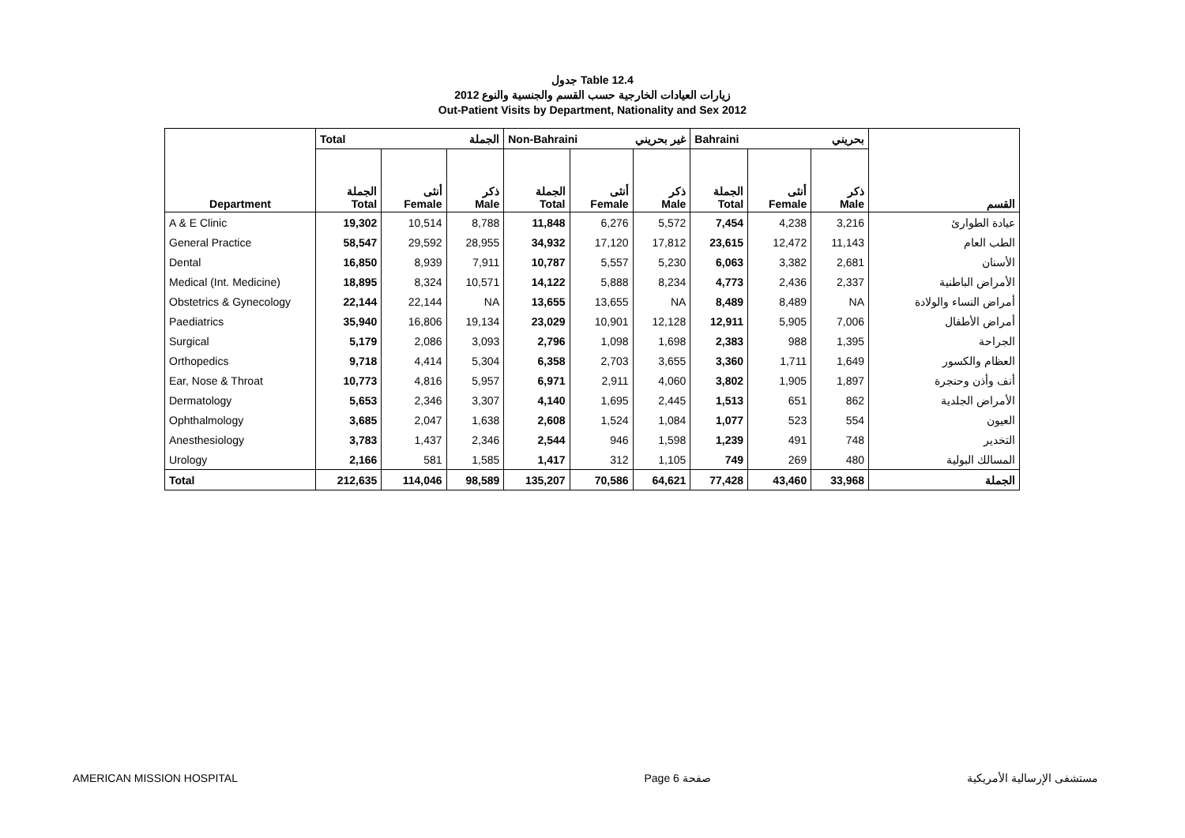جدول Table 12.4
زيارات العيادات الخارجية حسب القسم والجنسية والنوع 2012
Out-Patient Visits by Department, Nationality and Sex 2012
| Department | Total الجملة | | | Non-Bahraini غير بحريني | | | Bahraini بحريني | | | القسم |
| --- | --- | --- | --- | --- | --- | --- | --- | --- | --- | --- |
| | الجملة Total | أنثى Female | ذكر Male | الجملة Total | أنثى Female | ذكر Male | الجملة Total | أنثى Female | ذكر Male | |
| A & E Clinic | 19,302 | 10,514 | 8,788 | 11,848 | 6,276 | 5,572 | 7,454 | 4,238 | 3,216 | عيادة الطوارئ |
| General Practice | 58,547 | 29,592 | 28,955 | 34,932 | 17,120 | 17,812 | 23,615 | 12,472 | 11,143 | الطب العام |
| Dental | 16,850 | 8,939 | 7,911 | 10,787 | 5,557 | 5,230 | 6,063 | 3,382 | 2,681 | الأسنان |
| Medical (Int. Medicine) | 18,895 | 8,324 | 10,571 | 14,122 | 5,888 | 8,234 | 4,773 | 2,436 | 2,337 | الأمراض الباطنية |
| Obstetrics & Gynecology | 22,144 | 22,144 | NA | 13,655 | 13,655 | NA | 8,489 | 8,489 | NA | أمراض النساء والولادة |
| Paediatrics | 35,940 | 16,806 | 19,134 | 23,029 | 10,901 | 12,128 | 12,911 | 5,905 | 7,006 | أمراض الأطفال |
| Surgical | 5,179 | 2,086 | 3,093 | 2,796 | 1,098 | 1,698 | 2,383 | 988 | 1,395 | الجراحة |
| Orthopedics | 9,718 | 4,414 | 5,304 | 6,358 | 2,703 | 3,655 | 3,360 | 1,711 | 1,649 | العظام والكسور |
| Ear, Nose & Throat | 10,773 | 4,816 | 5,957 | 6,971 | 2,911 | 4,060 | 3,802 | 1,905 | 1,897 | أنف وأذن وحنجرة |
| Dermatology | 5,653 | 2,346 | 3,307 | 4,140 | 1,695 | 2,445 | 1,513 | 651 | 862 | الأمراض الجلدية |
| Ophthalmology | 3,685 | 2,047 | 1,638 | 2,608 | 1,524 | 1,084 | 1,077 | 523 | 554 | العيون |
| Anesthesiology | 3,783 | 1,437 | 2,346 | 2,544 | 946 | 1,598 | 1,239 | 491 | 748 | التخدير |
| Urology | 2,166 | 581 | 1,585 | 1,417 | 312 | 1,105 | 749 | 269 | 480 | المسالك البولية |
| Total | 212,635 | 114,046 | 98,589 | 135,207 | 70,586 | 64,621 | 77,428 | 43,460 | 33,968 | الجملة |
AMERICAN MISSION HOSPITAL Page 6 صفحة مستشفى الإرسالية الأمريكية